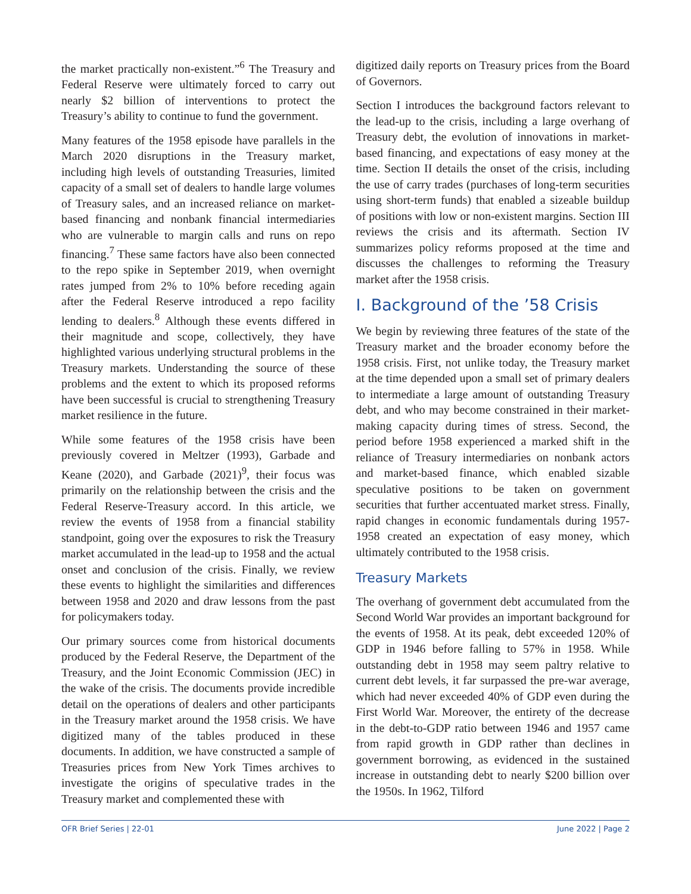the market practically non-existent.”<sup>6</sup> The Treasury and Federal Reserve were ultimately forced to carry out nearly $2 billion of interventions to protect the Treasury’s ability to continue to fund the government.
Many features of the 1958 episode have parallels in the March 2020 disruptions in the Treasury market, including high levels of outstanding Treasuries, limited capacity of a small set of dealers to handle large volumes of Treasury sales, and an increased reliance on market-based financing and nonbank financial intermediaries who are vulnerable to margin calls and runs on repo financing.<sup>7</sup> These same factors have also been connected to the repo spike in September 2019, when overnight rates jumped from 2% to 10% before receding again after the Federal Reserve introduced a repo facility lending to dealers.<sup>8</sup> Although these events differed in their magnitude and scope, collectively, they have highlighted various underlying structural problems in the Treasury markets. Understanding the source of these problems and the extent to which its proposed reforms have been successful is crucial to strengthening Treasury market resilience in the future.
While some features of the 1958 crisis have been previously covered in Meltzer (1993), Garbade and Keane (2020), and Garbade (2021)<sup>9</sup>, their focus was primarily on the relationship between the crisis and the Federal Reserve-Treasury accord. In this article, we review the events of 1958 from a financial stability standpoint, going over the exposures to risk the Treasury market accumulated in the lead-up to 1958 and the actual onset and conclusion of the crisis. Finally, we review these events to highlight the similarities and differences between 1958 and 2020 and draw lessons from the past for policymakers today.
Our primary sources come from historical documents produced by the Federal Reserve, the Department of the Treasury, and the Joint Economic Commission (JEC) in the wake of the crisis. The documents provide incredible detail on the operations of dealers and other participants in the Treasury market around the 1958 crisis. We have digitized many of the tables produced in these documents. In addition, we have constructed a sample of Treasuries prices from New York Times archives to investigate the origins of speculative trades in the Treasury market and complemented these with
digitized daily reports on Treasury prices from the Board of Governors.
Section I introduces the background factors relevant to the lead-up to the crisis, including a large overhang of Treasury debt, the evolution of innovations in market-based financing, and expectations of easy money at the time. Section II details the onset of the crisis, including the use of carry trades (purchases of long-term securities using short-term funds) that enabled a sizeable buildup of positions with low or non-existent margins. Section III reviews the crisis and its aftermath. Section IV summarizes policy reforms proposed at the time and discusses the challenges to reforming the Treasury market after the 1958 crisis.
I. Background of the ’58 Crisis
We begin by reviewing three features of the state of the Treasury market and the broader economy before the 1958 crisis. First, not unlike today, the Treasury market at the time depended upon a small set of primary dealers to intermediate a large amount of outstanding Treasury debt, and who may become constrained in their market-making capacity during times of stress. Second, the period before 1958 experienced a marked shift in the reliance of Treasury intermediaries on nonbank actors and market-based finance, which enabled sizable speculative positions to be taken on government securities that further accentuated market stress. Finally, rapid changes in economic fundamentals during 1957-1958 created an expectation of easy money, which ultimately contributed to the 1958 crisis.
Treasury Markets
The overhang of government debt accumulated from the Second World War provides an important background for the events of 1958. At its peak, debt exceeded 120% of GDP in 1946 before falling to 57% in 1958. While outstanding debt in 1958 may seem paltry relative to current debt levels, it far surpassed the pre-war average, which had never exceeded 40% of GDP even during the First World War. Moreover, the entirety of the decrease in the debt-to-GDP ratio between 1946 and 1957 came from rapid growth in GDP rather than declines in government borrowing, as evidenced in the sustained increase in outstanding debt to nearly $200 billion over the 1950s. In 1962, Tilford
OFR Brief Series | 22-01 June 2022 | Page 2